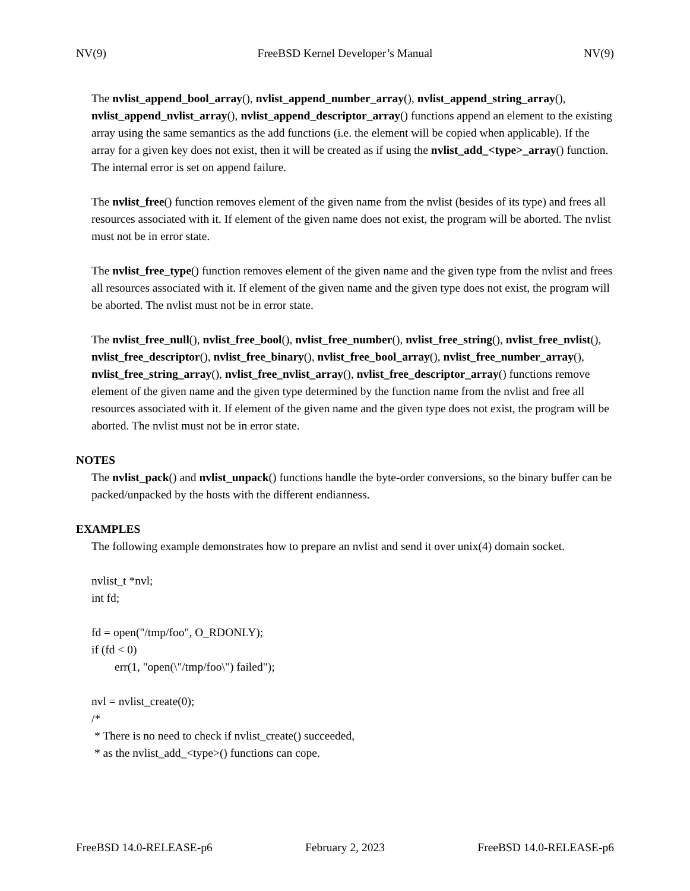NV(9) FreeBSD Kernel Developer’s Manual NV(9)
The nvlist_append_bool_array(), nvlist_append_number_array(), nvlist_append_string_array(), nvlist_append_nvlist_array(), nvlist_append_descriptor_array() functions append an element to the existing array using the same semantics as the add functions (i.e. the element will be copied when applicable). If the array for a given key does not exist, then it will be created as if using the nvlist_add_<type>_array() function. The internal error is set on append failure.
The nvlist_free() function removes element of the given name from the nvlist (besides of its type) and frees all resources associated with it. If element of the given name does not exist, the program will be aborted. The nvlist must not be in error state.
The nvlist_free_type() function removes element of the given name and the given type from the nvlist and frees all resources associated with it. If element of the given name and the given type does not exist, the program will be aborted. The nvlist must not be in error state.
The nvlist_free_null(), nvlist_free_bool(), nvlist_free_number(), nvlist_free_string(), nvlist_free_nvlist(), nvlist_free_descriptor(), nvlist_free_binary(), nvlist_free_bool_array(), nvlist_free_number_array(), nvlist_free_string_array(), nvlist_free_nvlist_array(), nvlist_free_descriptor_array() functions remove element of the given name and the given type determined by the function name from the nvlist and free all resources associated with it. If element of the given name and the given type does not exist, the program will be aborted. The nvlist must not be in error state.
NOTES
The nvlist_pack() and nvlist_unpack() functions handle the byte-order conversions, so the binary buffer can be packed/unpacked by the hosts with the different endianness.
EXAMPLES
The following example demonstrates how to prepare an nvlist and send it over unix(4) domain socket.
nvlist_t *nvl;
int fd;
fd = open("/tmp/foo", O_RDONLY);
if (fd < 0)
err(1, "open(\"/tmp/foo\") failed");
nvl = nvlist_create(0);
/*
* There is no need to check if nvlist_create() succeeded,
* as the nvlist_add_<type>() functions can cope.
FreeBSD 14.0-RELEASE-p6 February 2, 2023 FreeBSD 14.0-RELEASE-p6